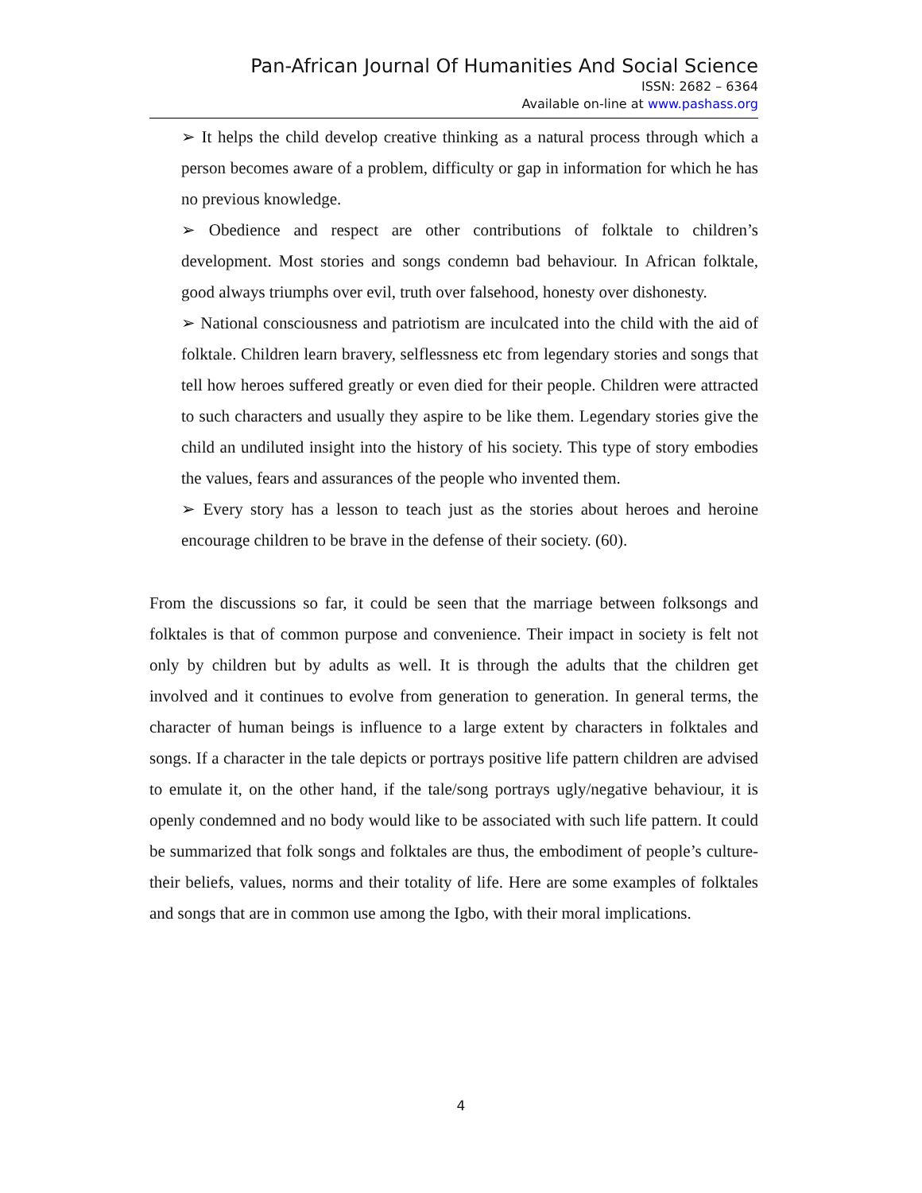Pan-African Journal Of Humanities And Social Science
ISSN: 2682 – 6364
Available on-line at www.pashass.org
➢ It helps the child develop creative thinking as a natural process through which a person becomes aware of a problem, difficulty or gap in information for which he has no previous knowledge.
➢ Obedience and respect are other contributions of folktale to children’s development. Most stories and songs condemn bad behaviour. In African folktale, good always triumphs over evil, truth over falsehood, honesty over dishonesty.
➢ National consciousness and patriotism are inculcated into the child with the aid of folktale. Children learn bravery, selflessness etc from legendary stories and songs that tell how heroes suffered greatly or even died for their people. Children were attracted to such characters and usually they aspire to be like them. Legendary stories give the child an undiluted insight into the history of his society. This type of story embodies the values, fears and assurances of the people who invented them.
➢ Every story has a lesson to teach just as the stories about heroes and heroine encourage children to be brave in the defense of their society. (60).
From the discussions so far, it could be seen that the marriage between folksongs and folktales is that of common purpose and convenience. Their impact in society is felt not only by children but by adults as well. It is through the adults that the children get involved and it continues to evolve from generation to generation. In general terms, the character of human beings is influence to a large extent by characters in folktales and songs. If a character in the tale depicts or portrays positive life pattern children are advised to emulate it, on the other hand, if the tale/song portrays ugly/negative behaviour, it is openly condemned and no body would like to be associated with such life pattern. It could be summarized that folk songs and folktales are thus, the embodiment of people’s culture-their beliefs, values, norms and their totality of life. Here are some examples of folktales and songs that are in common use among the Igbo, with their moral implications.
4